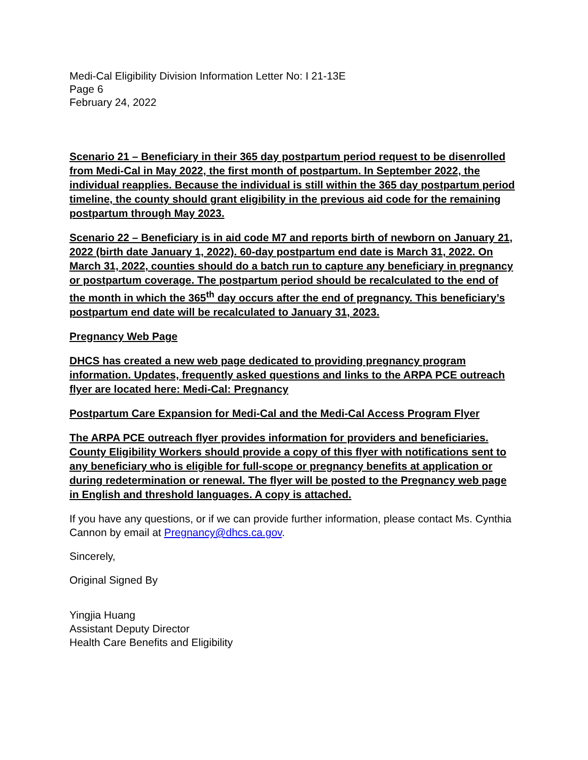Medi-Cal Eligibility Division Information Letter No: I 21-13E
Page 6
February 24, 2022
Scenario 21 – Beneficiary in their 365 day postpartum period request to be disenrolled from Medi-Cal in May 2022, the first month of postpartum. In September 2022, the individual reapplies. Because the individual is still within the 365 day postpartum period timeline, the county should grant eligibility in the previous aid code for the remaining postpartum through May 2023.
Scenario 22 – Beneficiary is in aid code M7 and reports birth of newborn on January 21, 2022 (birth date January 1, 2022). 60-day postpartum end date is March 31, 2022. On March 31, 2022, counties should do a batch run to capture any beneficiary in pregnancy or postpartum coverage. The postpartum period should be recalculated to the end of the month in which the 365<sup>th</sup> day occurs after the end of pregnancy. This beneficiary’s postpartum end date will be recalculated to January 31, 2023.
Pregnancy Web Page
DHCS has created a new web page dedicated to providing pregnancy program information. Updates, frequently asked questions and links to the ARPA PCE outreach flyer are located here: Medi-Cal: Pregnancy
Postpartum Care Expansion for Medi-Cal and the Medi-Cal Access Program Flyer
The ARPA PCE outreach flyer provides information for providers and beneficiaries. County Eligibility Workers should provide a copy of this flyer with notifications sent to any beneficiary who is eligible for full-scope or pregnancy benefits at application or during redetermination or renewal. The flyer will be posted to the Pregnancy web page in English and threshold languages. A copy is attached.
If you have any questions, or if we can provide further information, please contact Ms. Cynthia Cannon by email at Pregnancy@dhcs.ca.gov.
Sincerely,
Original Signed By
Yingjia Huang
Assistant Deputy Director
Health Care Benefits and Eligibility